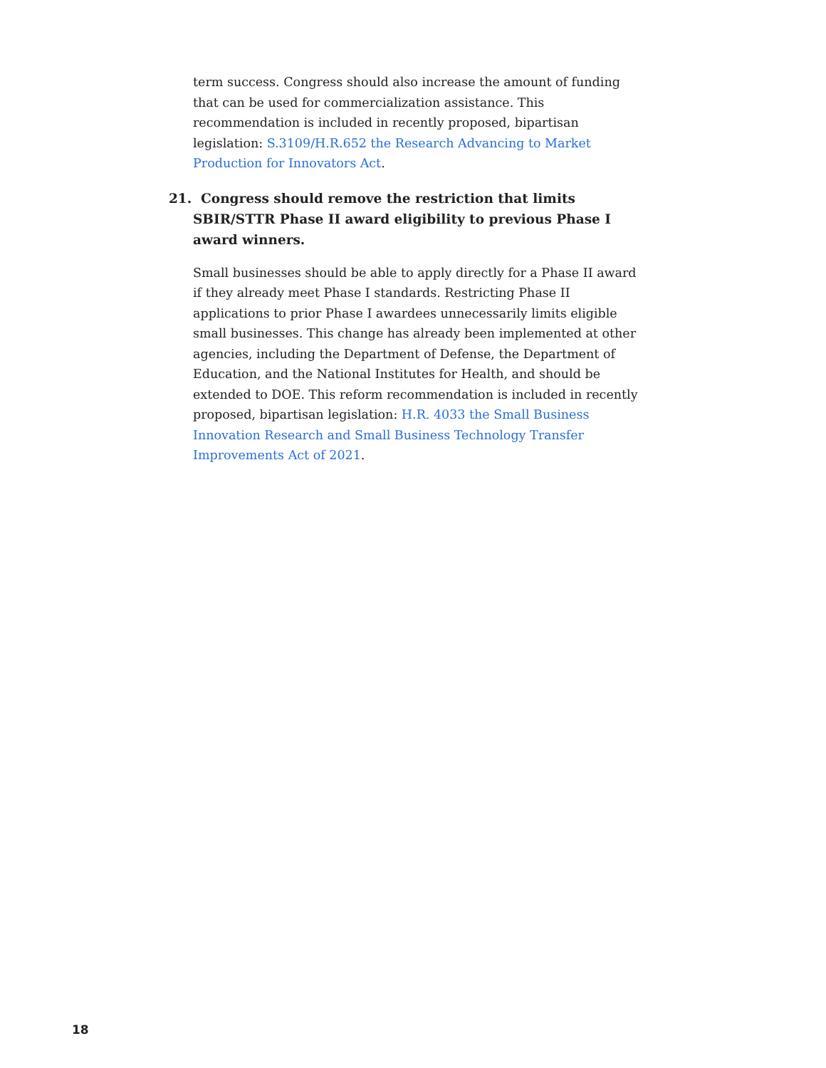term success. Congress should also increase the amount of funding that can be used for commercialization assistance. This recommendation is included in recently proposed, bipartisan legislation: S.3109/H.R.652 the Research Advancing to Market Production for Innovators Act.
21. Congress should remove the restriction that limits SBIR/STTR Phase II award eligibility to previous Phase I award winners.
Small businesses should be able to apply directly for a Phase II award if they already meet Phase I standards. Restricting Phase II applications to prior Phase I awardees unnecessarily limits eligible small businesses. This change has already been implemented at other agencies, including the Department of Defense, the Department of Education, and the National Institutes for Health, and should be extended to DOE. This reform recommendation is included in recently proposed, bipartisan legislation: H.R. 4033 the Small Business Innovation Research and Small Business Technology Transfer Improvements Act of 2021.
18